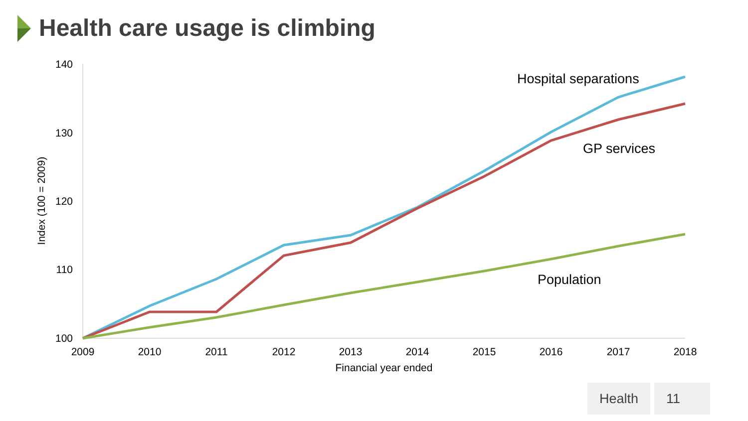Health care usage is climbing
140
130
120
110
100
2009
2010
2011
2012
2013
2014
2015
2016
2017
2018
Financial year ended
Index (100 = 2009)
Hospital separations
GP services
Population
Health 11